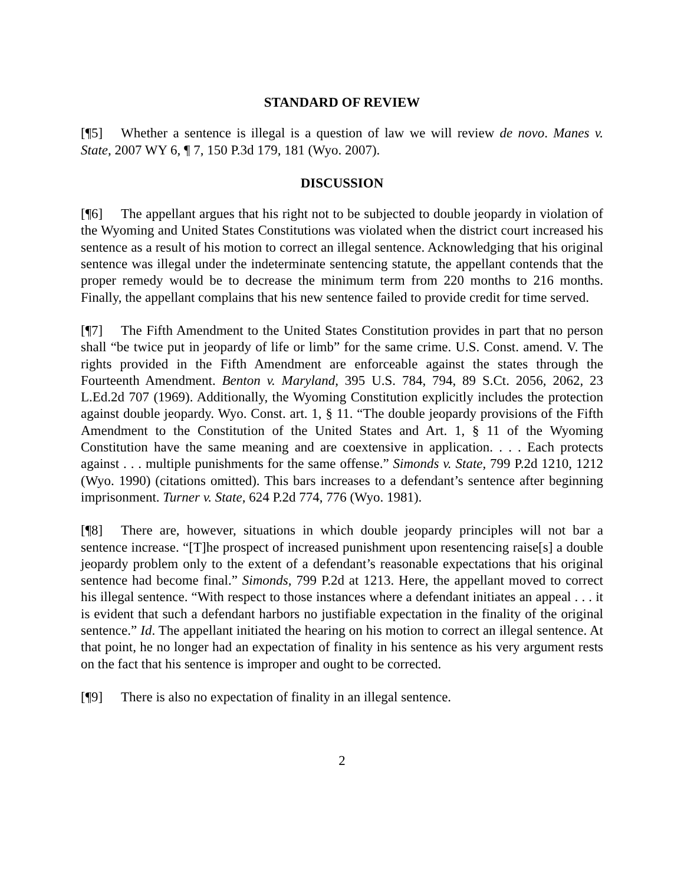STANDARD OF REVIEW
[¶5] Whether a sentence is illegal is a question of law we will review de novo. Manes v. State, 2007 WY 6, ¶ 7, 150 P.3d 179, 181 (Wyo. 2007).
DISCUSSION
[¶6] The appellant argues that his right not to be subjected to double jeopardy in violation of the Wyoming and United States Constitutions was violated when the district court increased his sentence as a result of his motion to correct an illegal sentence. Acknowledging that his original sentence was illegal under the indeterminate sentencing statute, the appellant contends that the proper remedy would be to decrease the minimum term from 220 months to 216 months. Finally, the appellant complains that his new sentence failed to provide credit for time served.
[¶7] The Fifth Amendment to the United States Constitution provides in part that no person shall “be twice put in jeopardy of life or limb” for the same crime. U.S. Const. amend. V. The rights provided in the Fifth Amendment are enforceable against the states through the Fourteenth Amendment. Benton v. Maryland, 395 U.S. 784, 794, 89 S.Ct. 2056, 2062, 23 L.Ed.2d 707 (1969). Additionally, the Wyoming Constitution explicitly includes the protection against double jeopardy. Wyo. Const. art. 1, § 11. “The double jeopardy provisions of the Fifth Amendment to the Constitution of the United States and Art. 1, § 11 of the Wyoming Constitution have the same meaning and are coextensive in application. . . . Each protects against . . . multiple punishments for the same offense.” Simonds v. State, 799 P.2d 1210, 1212 (Wyo. 1990) (citations omitted). This bars increases to a defendant’s sentence after beginning imprisonment. Turner v. State, 624 P.2d 774, 776 (Wyo. 1981).
[¶8] There are, however, situations in which double jeopardy principles will not bar a sentence increase. “[T]he prospect of increased punishment upon resentencing raise[s] a double jeopardy problem only to the extent of a defendant’s reasonable expectations that his original sentence had become final.” Simonds, 799 P.2d at 1213. Here, the appellant moved to correct his illegal sentence. “With respect to those instances where a defendant initiates an appeal . . . it is evident that such a defendant harbors no justifiable expectation in the finality of the original sentence.” Id. The appellant initiated the hearing on his motion to correct an illegal sentence. At that point, he no longer had an expectation of finality in his sentence as his very argument rests on the fact that his sentence is improper and ought to be corrected.
[¶9] There is also no expectation of finality in an illegal sentence.
2